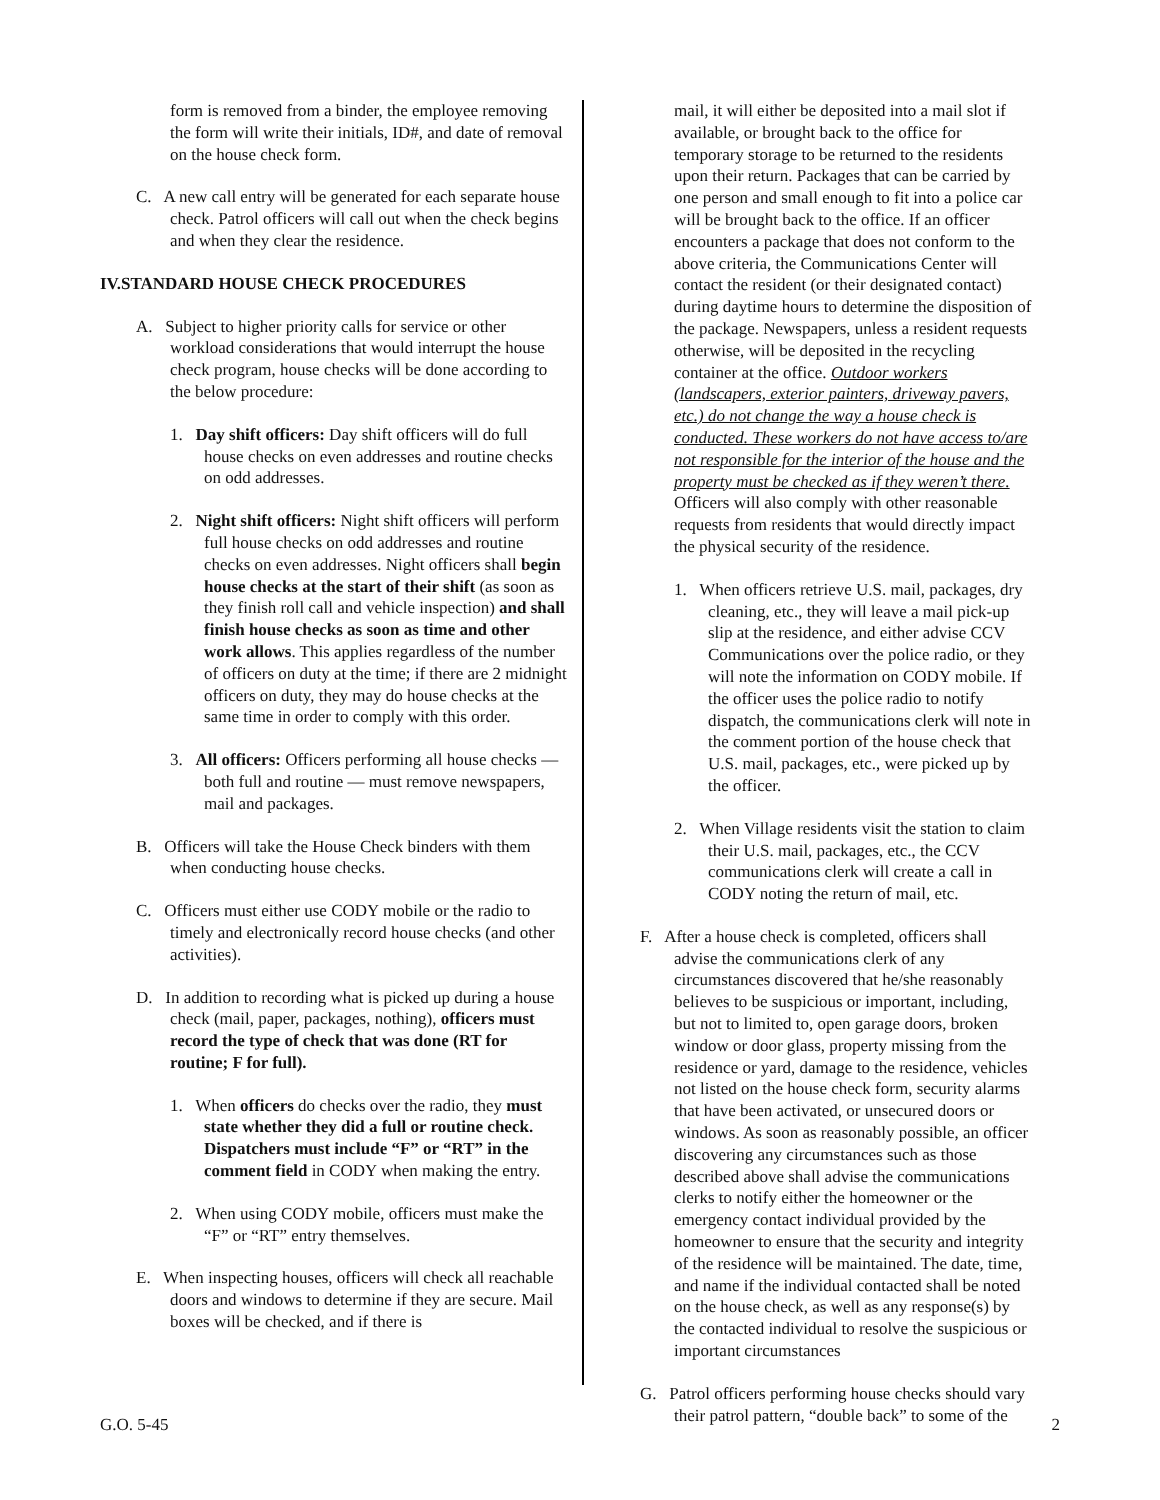form is removed from a binder, the employee removing the form will write their initials, ID#, and date of removal on the house check form.
C. A new call entry will be generated for each separate house check. Patrol officers will call out when the check begins and when they clear the residence.
IV.STANDARD HOUSE CHECK PROCEDURES
A. Subject to higher priority calls for service or other workload considerations that would interrupt the house check program, house checks will be done according to the below procedure:
1. Day shift officers: Day shift officers will do full house checks on even addresses and routine checks on odd addresses.
2. Night shift officers: Night shift officers will perform full house checks on odd addresses and routine checks on even addresses. Night officers shall begin house checks at the start of their shift (as soon as they finish roll call and vehicle inspection) and shall finish house checks as soon as time and other work allows. This applies regardless of the number of officers on duty at the time; if there are 2 midnight officers on duty, they may do house checks at the same time in order to comply with this order.
3. All officers: Officers performing all house checks — both full and routine — must remove newspapers, mail and packages.
B. Officers will take the House Check binders with them when conducting house checks.
C. Officers must either use CODY mobile or the radio to timely and electronically record house checks (and other activities).
D. In addition to recording what is picked up during a house check (mail, paper, packages, nothing), officers must record the type of check that was done (RT for routine; F for full).
1. When officers do checks over the radio, they must state whether they did a full or routine check. Dispatchers must include “F” or “RT” in the comment field in CODY when making the entry.
2. When using CODY mobile, officers must make the “F” or “RT” entry themselves.
E. When inspecting houses, officers will check all reachable doors and windows to determine if they are secure. Mail boxes will be checked, and if there is
mail, it will either be deposited into a mail slot if available, or brought back to the office for temporary storage to be returned to the residents upon their return. Packages that can be carried by one person and small enough to fit into a police car will be brought back to the office. If an officer encounters a package that does not conform to the above criteria, the Communications Center will contact the resident (or their designated contact) during daytime hours to determine the disposition of the package. Newspapers, unless a resident requests otherwise, will be deposited in the recycling container at the office. Outdoor workers (landscapers, exterior painters, driveway pavers, etc.) do not change the way a house check is conducted. These workers do not have access to/are not responsible for the interior of the house and the property must be checked as if they weren’t there. Officers will also comply with other reasonable requests from residents that would directly impact the physical security of the residence.
1. When officers retrieve U.S. mail, packages, dry cleaning, etc., they will leave a mail pick-up slip at the residence, and either advise CCV Communications over the police radio, or they will note the information on CODY mobile. If the officer uses the police radio to notify dispatch, the communications clerk will note in the comment portion of the house check that U.S. mail, packages, etc., were picked up by the officer.
2. When Village residents visit the station to claim their U.S. mail, packages, etc., the CCV communications clerk will create a call in CODY noting the return of mail, etc.
F. After a house check is completed, officers shall advise the communications clerk of any circumstances discovered that he/she reasonably believes to be suspicious or important, including, but not to limited to, open garage doors, broken window or door glass, property missing from the residence or yard, damage to the residence, vehicles not listed on the house check form, security alarms that have been activated, or unsecured doors or windows. As soon as reasonably possible, an officer discovering any circumstances such as those described above shall advise the communications clerks to notify either the homeowner or the emergency contact individual provided by the homeowner to ensure that the security and integrity of the residence will be maintained. The date, time, and name if the individual contacted shall be noted on the house check, as well as any response(s) by the contacted individual to resolve the suspicious or important circumstances
G. Patrol officers performing house checks should vary their patrol pattern, “double back” to some of the
G.O. 5-45 2